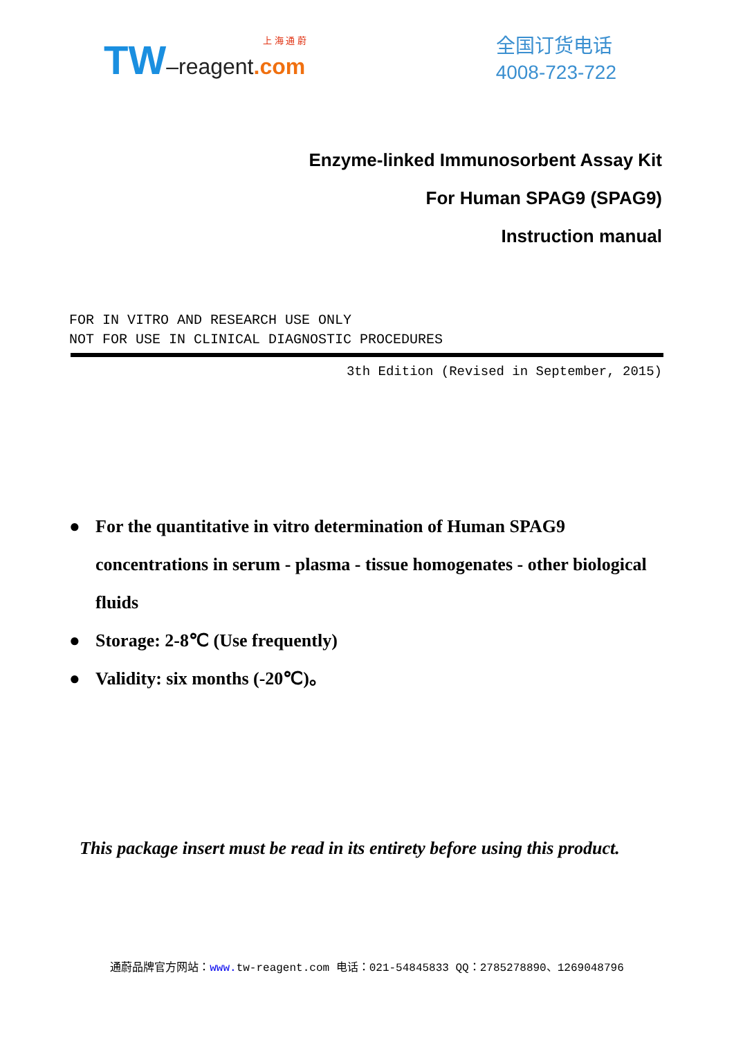上 海 通 蔚
TW–reagent.com
全国订货电话
4008-723-722
Enzyme-linked Immunosorbent Assay Kit
For Human SPAG9 (SPAG9)
Instruction manual
FOR IN VITRO AND RESEARCH USE ONLY
NOT FOR USE IN CLINICAL DIAGNOSTIC PROCEDURES
3th Edition (Revised in September, 2015)
● For the quantitative in vitro determination of Human SPAG9 concentrations in serum - plasma - tissue homogenates - other biological fluids
● Storage: 2-8℃ (Use frequently)
● Validity: six months (-20℃)。
This package insert must be read in its entirety before using this product.
通蔚品牌官方网站：www. tw-reagent.com 电话：021-54845833 QQ：2785278890、1269048796